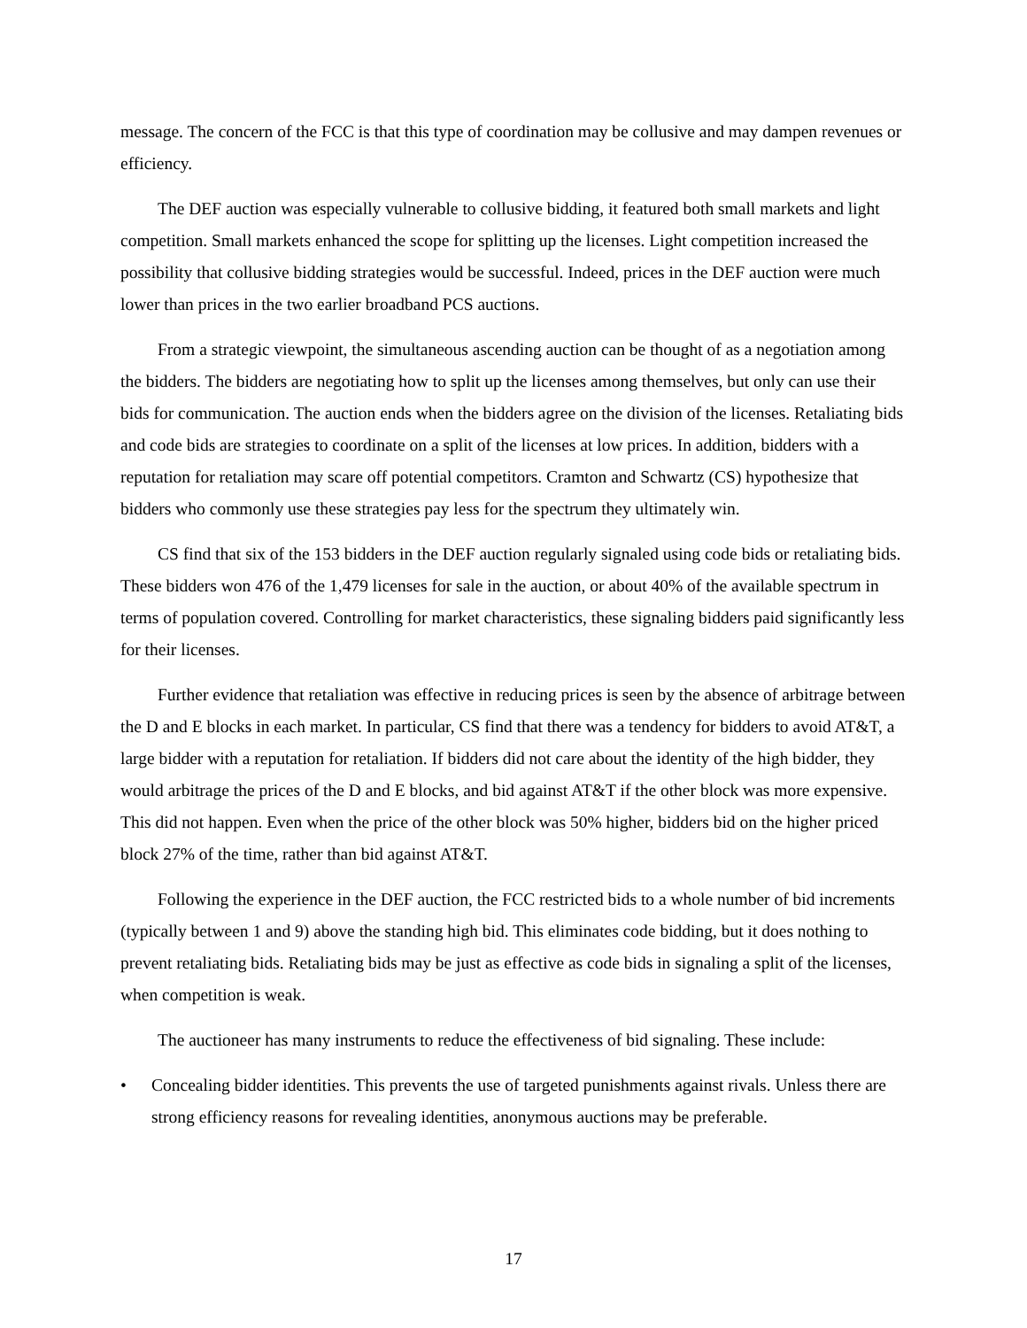message. The concern of the FCC is that this type of coordination may be collusive and may dampen revenues or efficiency.
The DEF auction was especially vulnerable to collusive bidding, it featured both small markets and light competition. Small markets enhanced the scope for splitting up the licenses. Light competition increased the possibility that collusive bidding strategies would be successful. Indeed, prices in the DEF auction were much lower than prices in the two earlier broadband PCS auctions.
From a strategic viewpoint, the simultaneous ascending auction can be thought of as a negotiation among the bidders. The bidders are negotiating how to split up the licenses among themselves, but only can use their bids for communication. The auction ends when the bidders agree on the division of the licenses. Retaliating bids and code bids are strategies to coordinate on a split of the licenses at low prices. In addition, bidders with a reputation for retaliation may scare off potential competitors. Cramton and Schwartz (CS) hypothesize that bidders who commonly use these strategies pay less for the spectrum they ultimately win.
CS find that six of the 153 bidders in the DEF auction regularly signaled using code bids or retaliating bids. These bidders won 476 of the 1,479 licenses for sale in the auction, or about 40% of the available spectrum in terms of population covered. Controlling for market characteristics, these signaling bidders paid significantly less for their licenses.
Further evidence that retaliation was effective in reducing prices is seen by the absence of arbitrage between the D and E blocks in each market. In particular, CS find that there was a tendency for bidders to avoid AT&T, a large bidder with a reputation for retaliation. If bidders did not care about the identity of the high bidder, they would arbitrage the prices of the D and E blocks, and bid against AT&T if the other block was more expensive. This did not happen. Even when the price of the other block was 50% higher, bidders bid on the higher priced block 27% of the time, rather than bid against AT&T.
Following the experience in the DEF auction, the FCC restricted bids to a whole number of bid increments (typically between 1 and 9) above the standing high bid. This eliminates code bidding, but it does nothing to prevent retaliating bids. Retaliating bids may be just as effective as code bids in signaling a split of the licenses, when competition is weak.
The auctioneer has many instruments to reduce the effectiveness of bid signaling. These include:
• Concealing bidder identities. This prevents the use of targeted punishments against rivals. Unless there are strong efficiency reasons for revealing identities, anonymous auctions may be preferable.
17